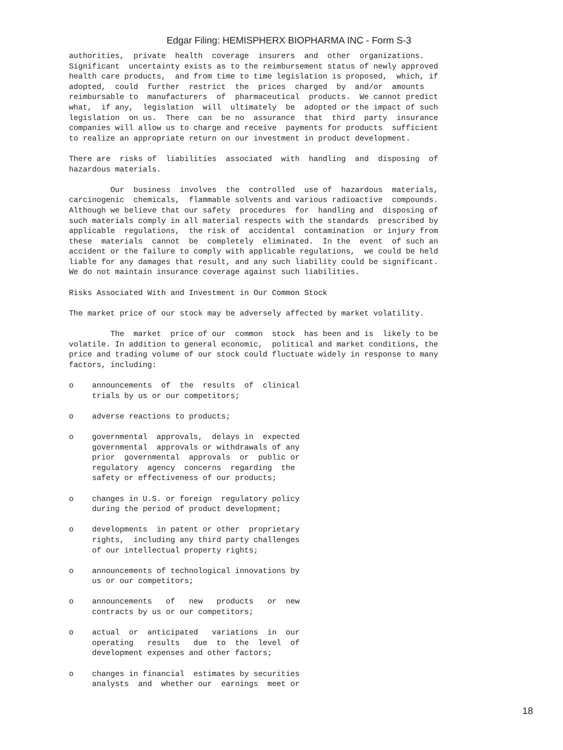Edgar Filing: HEMISPHERX BIOPHARMA INC - Form S-3
authorities,  private  health  coverage  insurers  and  other  organizations.
Significant  uncertainty exists as to the reimbursement status of newly approved
health care products,  and from time to time legislation is proposed,  which, if
adopted,  could  further  restrict  the  prices  charged  by  and/or  amounts
reimbursable to  manufacturers  of  pharmaceutical  products.  We cannot predict
what,  if any,  legislation  will  ultimately  be  adopted or the impact of such
legislation  on us.  There  can  be no  assurance  that  third  party  insurance
companies will allow us to charge and receive  payments for products  sufficient
to realize an appropriate return on our investment in product development.

There are  risks of  liabilities  associated  with  handling  and  disposing  of
hazardous materials.

         Our  business  involves  the  controlled  use of  hazardous  materials,
carcinogenic  chemicals,  flammable solvents and various radioactive  compounds.
Although we believe that our safety  procedures  for  handling and  disposing of
such materials comply in all material respects with the standards  prescribed by
applicable  regulations,  the risk of  accidental  contamination  or injury from
these  materials  cannot  be  completely  eliminated.  In the  event  of such an
accident or the failure to comply with applicable regulations,  we could be held
liable for any damages that result, and any such liability could be significant.
We do not maintain insurance coverage against such liabilities.

Risks Associated With and Investment in Our Common Stock

The market price of our stock may be adversely affected by market volatility.

         The  market  price of our  common  stock  has been and is  likely to be
volatile. In addition to general economic,  political and market conditions, the
price and trading volume of our stock could fluctuate widely in response to many
factors, including:

o    announcements  of  the  results  of  clinical
     trials by us or our competitors;

o    adverse reactions to products;

o    governmental  approvals,  delays in  expected
     governmental  approvals or withdrawals of any
     prior  governmental  approvals  or  public or
     regulatory  agency  concerns  regarding  the
     safety or effectiveness of our products;

o    changes in U.S. or foreign  regulatory policy
     during the period of product development;

o    developments  in patent or other  proprietary
     rights,  including any third party challenges
     of our intellectual property rights;

o    announcements of technological innovations by
     us or our competitors;

o    announcements   of   new   products   or  new
     contracts by us or our competitors;

o    actual  or  anticipated   variations  in  our
     operating   results   due  to  the  level  of
     development expenses and other factors;

o    changes in financial  estimates by securities
     analysts  and  whether our  earnings  meet or
18